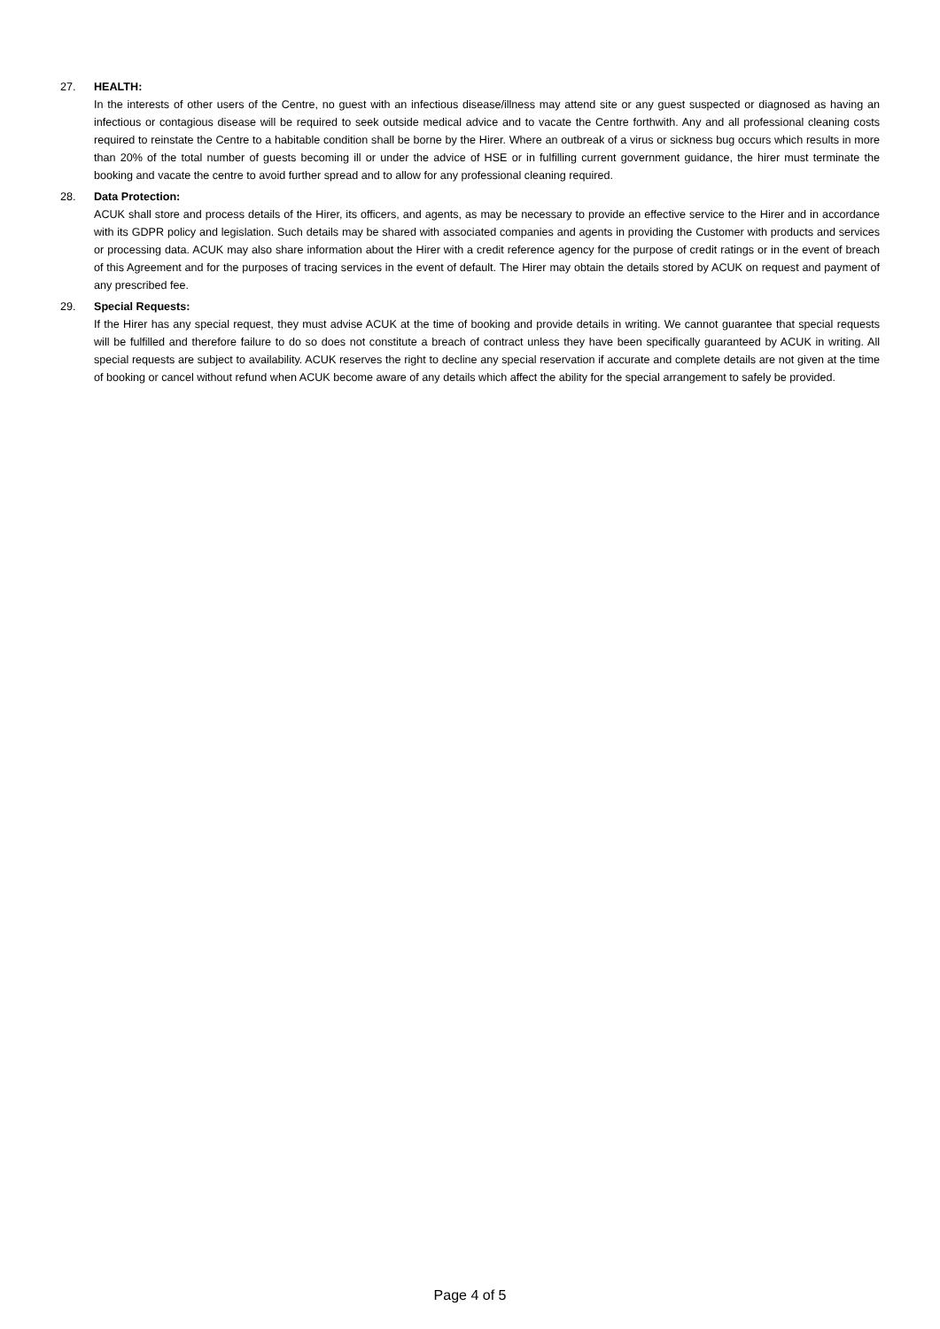27. HEALTH:
In the interests of other users of the Centre, no guest with an infectious disease/illness may attend site or any guest suspected or diagnosed as having an infectious or contagious disease will be required to seek outside medical advice and to vacate the Centre forthwith. Any and all professional cleaning costs required to reinstate the Centre to a habitable condition shall be borne by the Hirer. Where an outbreak of a virus or sickness bug occurs which results in more than 20% of the total number of guests becoming ill or under the advice of HSE or in fulfilling current government guidance, the hirer must terminate the booking and vacate the centre to avoid further spread and to allow for any professional cleaning required.
28. Data Protection:
ACUK shall store and process details of the Hirer, its officers, and agents, as may be necessary to provide an effective service to the Hirer and in accordance with its GDPR policy and legislation. Such details may be shared with associated companies and agents in providing the Customer with products and services or processing data. ACUK may also share information about the Hirer with a credit reference agency for the purpose of credit ratings or in the event of breach of this Agreement and for the purposes of tracing services in the event of default. The Hirer may obtain the details stored by ACUK on request and payment of any prescribed fee.
29. Special Requests:
If the Hirer has any special request, they must advise ACUK at the time of booking and provide details in writing. We cannot guarantee that special requests will be fulfilled and therefore failure to do so does not constitute a breach of contract unless they have been specifically guaranteed by ACUK in writing. All special requests are subject to availability. ACUK reserves the right to decline any special reservation if accurate and complete details are not given at the time of booking or cancel without refund when ACUK become aware of any details which affect the ability for the special arrangement to safely be provided.
Page 4 of 5